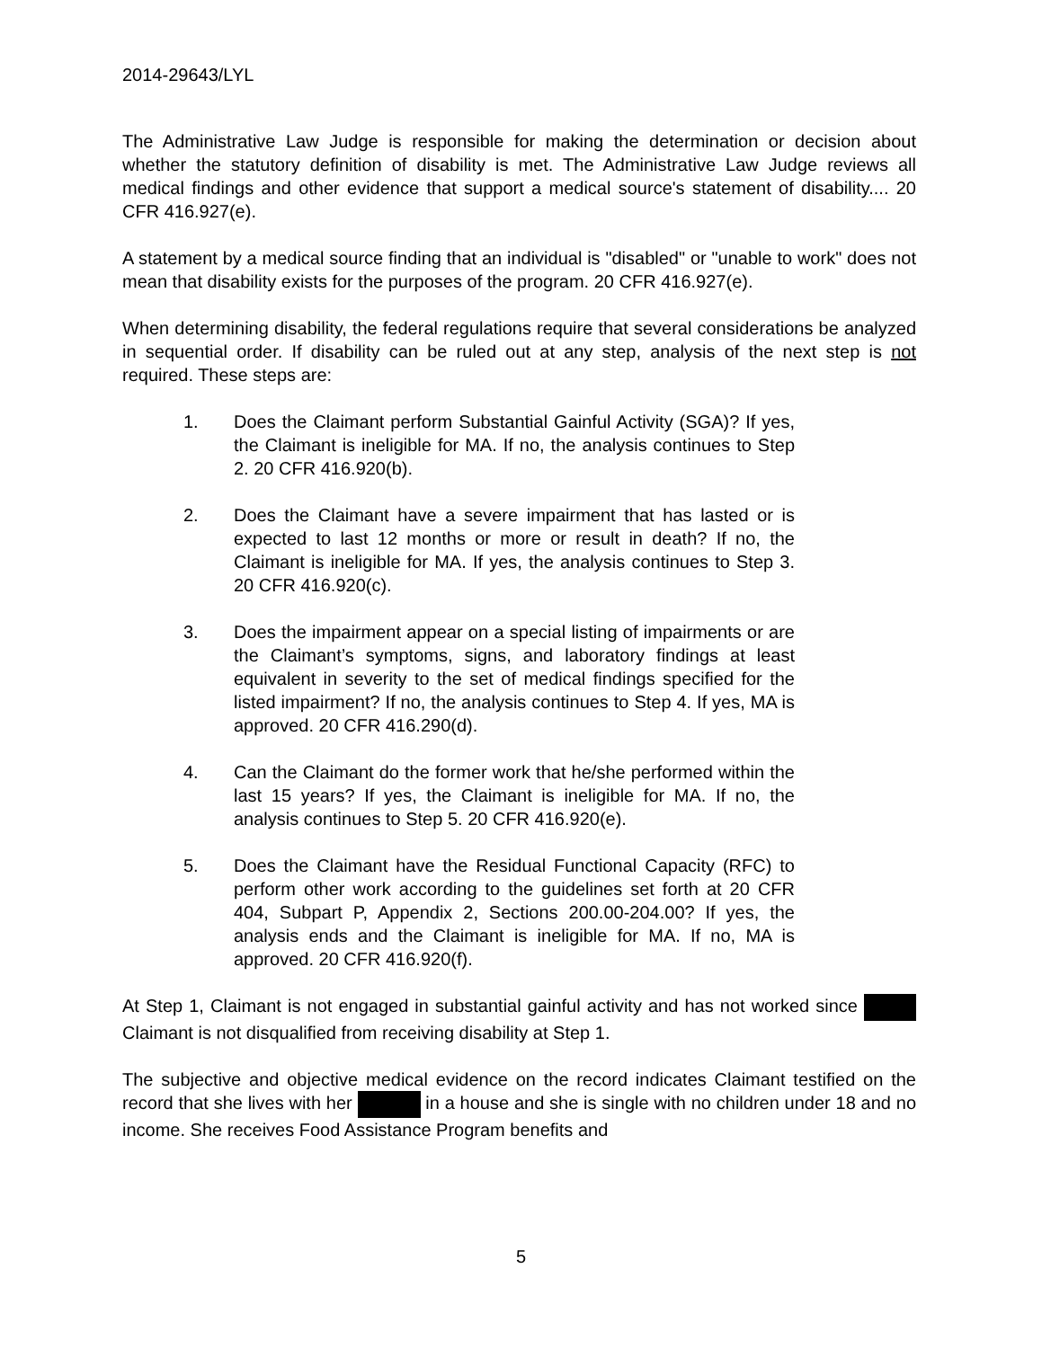2014-29643/LYL
The Administrative Law Judge is responsible for making the determination or decision about whether the statutory definition of disability is met. The Administrative Law Judge reviews all medical findings and other evidence that support a medical source's statement of disability.... 20 CFR 416.927(e).
A statement by a medical source finding that an individual is "disabled" or "unable to work" does not mean that disability exists for the purposes of the program. 20 CFR 416.927(e).
When determining disability, the federal regulations require that several considerations be analyzed in sequential order. If disability can be ruled out at any step, analysis of the next step is not required. These steps are:
1. Does the Claimant perform Substantial Gainful Activity (SGA)? If yes, the Claimant is ineligible for MA. If no, the analysis continues to Step 2. 20 CFR 416.920(b).
2. Does the Claimant have a severe impairment that has lasted or is expected to last 12 months or more or result in death? If no, the Claimant is ineligible for MA. If yes, the analysis continues to Step 3. 20 CFR 416.920(c).
3. Does the impairment appear on a special listing of impairments or are the Claimant’s symptoms, signs, and laboratory findings at least equivalent in severity to the set of medical findings specified for the listed impairment? If no, the analysis continues to Step 4. If yes, MA is approved. 20 CFR 416.290(d).
4. Can the Claimant do the former work that he/she performed within the last 15 years? If yes, the Claimant is ineligible for MA. If no, the analysis continues to Step 5. 20 CFR 416.920(e).
5. Does the Claimant have the Residual Functional Capacity (RFC) to perform other work according to the guidelines set forth at 20 CFR 404, Subpart P, Appendix 2, Sections 200.00-204.00? If yes, the analysis ends and the Claimant is ineligible for MA. If no, MA is approved. 20 CFR 416.920(f).
At Step 1, Claimant is not engaged in substantial gainful activity and has not worked since Claimant is not disqualified from receiving disability at Step 1.
The subjective and objective medical evidence on the record indicates Claimant testified on the record that she lives with her in a house and she is single with no children under 18 and no income. She receives Food Assistance Program benefits and
5